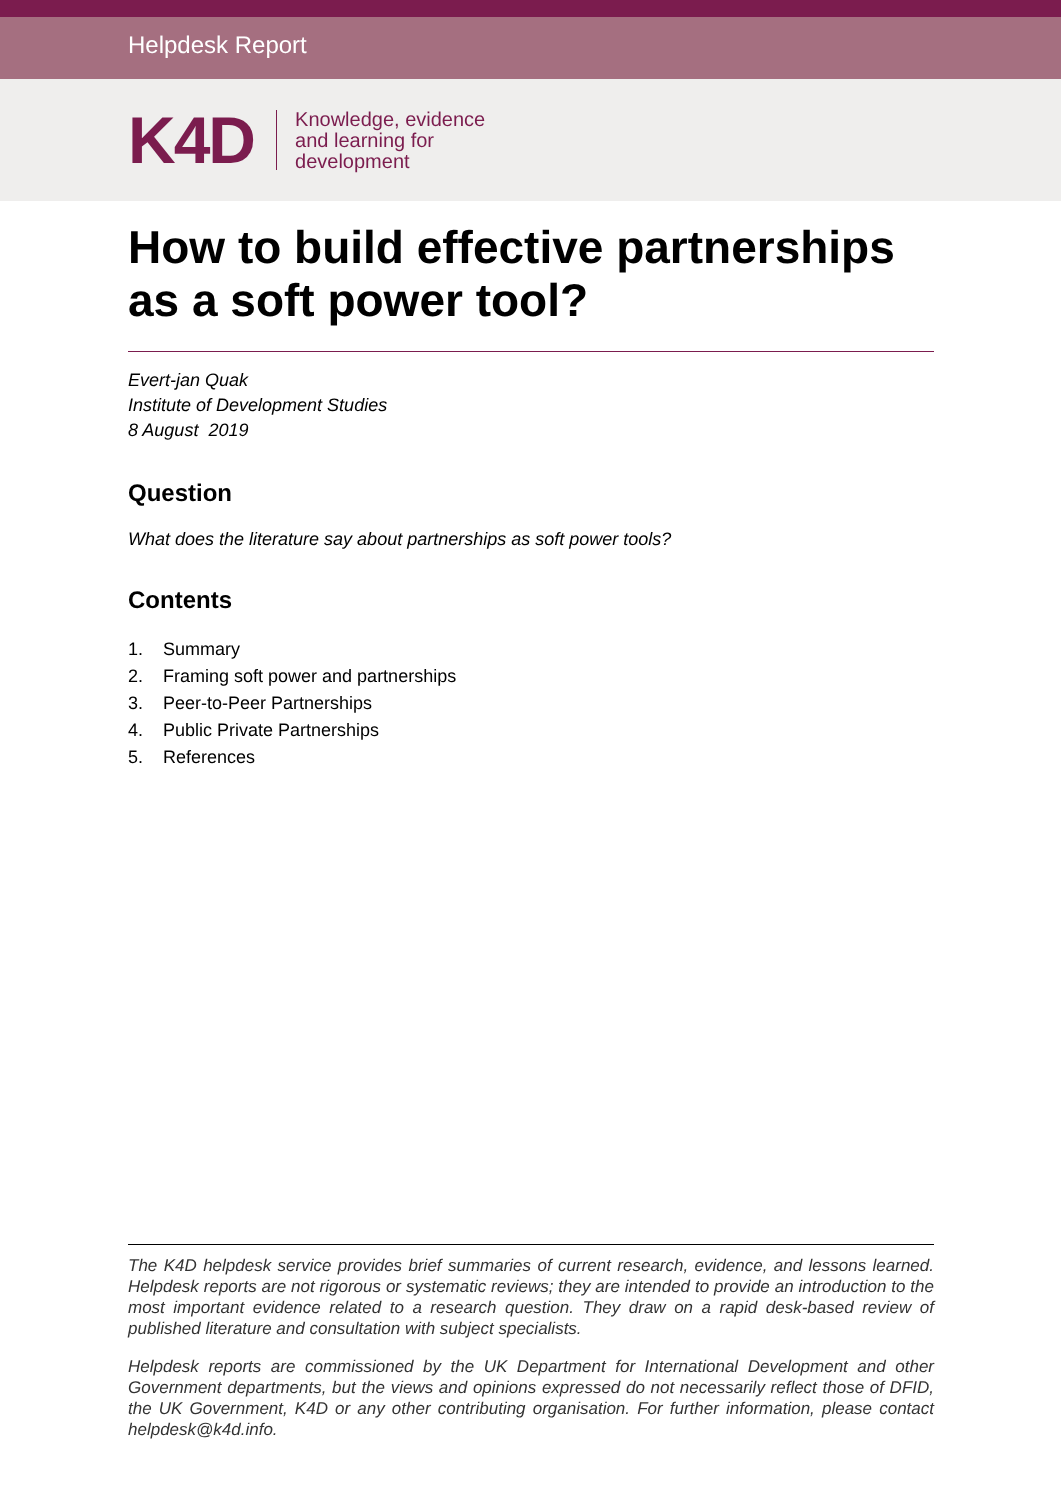Helpdesk Report
K4D
Knowledge, evidence
and learning for
development
How to build effective partnerships as a soft power tool?
Evert-jan Quak
Institute of Development Studies
8 August 2019
Question
What does the literature say about partnerships as soft power tools?
Contents
1. Summary
2. Framing soft power and partnerships
3. Peer-to-Peer Partnerships
4. Public Private Partnerships
5. References
The K4D helpdesk service provides brief summaries of current research, evidence, and lessons learned. Helpdesk reports are not rigorous or systematic reviews; they are intended to provide an introduction to the most important evidence related to a research question. They draw on a rapid desk-based review of published literature and consultation with subject specialists.
Helpdesk reports are commissioned by the UK Department for International Development and other Government departments, but the views and opinions expressed do not necessarily reflect those of DFID, the UK Government, K4D or any other contributing organisation. For further information, please contact helpdesk@k4d.info.